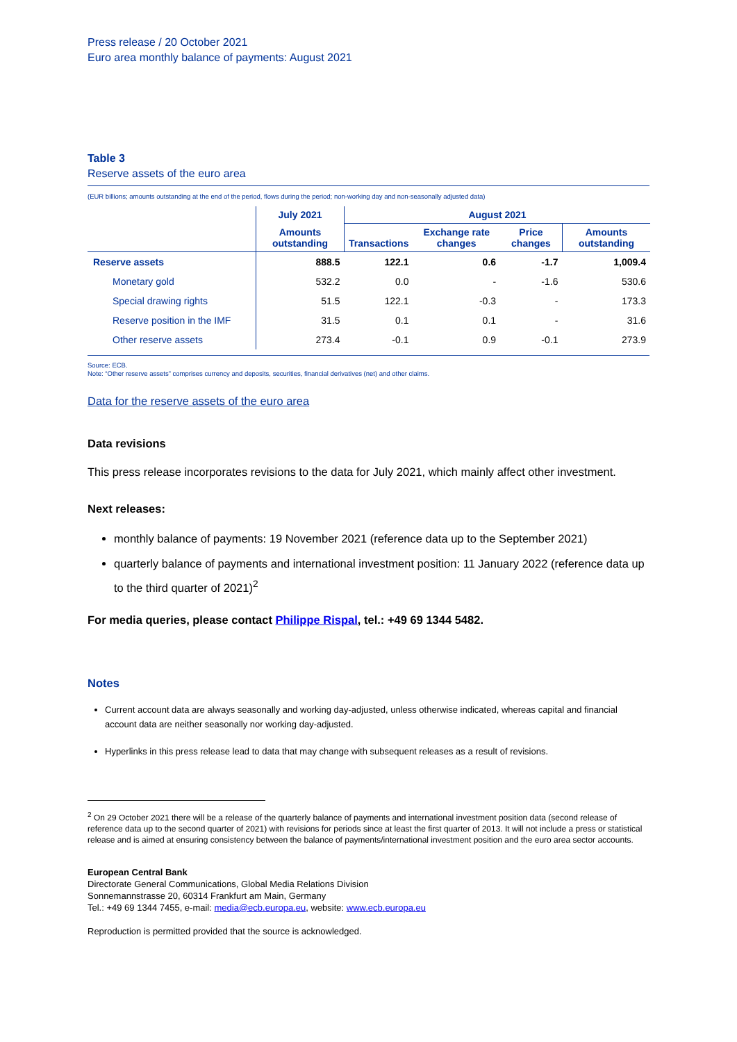Press release / 20 October 2021
Euro area monthly balance of payments: August 2021
Table 3
Reserve assets of the euro area
(EUR billions; amounts outstanding at the end of the period, flows during the period; non-working day and non-seasonally adjusted data)
| | July 2021 | August 2021 | | | |
| --- | --- | --- | --- | --- | --- |
| | Amounts outstanding | Transactions | Exchange rate changes | Price changes | Amounts outstanding |
| Reserve assets | 888.5 | 122.1 | 0.6 | -1.7 | 1,009.4 |
| Monetary gold | 532.2 | 0.0 | - | -1.6 | 530.6 |
| Special drawing rights | 51.5 | 122.1 | -0.3 | - | 173.3 |
| Reserve position in the IMF | 31.5 | 0.1 | 0.1 | - | 31.6 |
| Other reserve assets | 273.4 | -0.1 | 0.9 | -0.1 | 273.9 |
Source: ECB.
Note: “Other reserve assets” comprises currency and deposits, securities, financial derivatives (net) and other claims.
Data for the reserve assets of the euro area
Data revisions
This press release incorporates revisions to the data for July 2021, which mainly affect other investment.
Next releases:
monthly balance of payments: 19 November 2021 (reference data up to the September 2021)
quarterly balance of payments and international investment position: 11 January 2022 (reference data up to the third quarter of 2021)<sup>2</sup>
For media queries, please contact Philippe Rispal, tel.: +49 69 1344 5482.
Notes
Current account data are always seasonally and working day-adjusted, unless otherwise indicated, whereas capital and financial account data are neither seasonally nor working day-adjusted.
Hyperlinks in this press release lead to data that may change with subsequent releases as a result of revisions.
<sup>2</sup> On 29 October 2021 there will be a release of the quarterly balance of payments and international investment position data (second release of reference data up to the second quarter of 2021) with revisions for periods since at least the first quarter of 2013. It will not include a press or statistical release and is aimed at ensuring consistency between the balance of payments/international investment position and the euro area sector accounts.
European Central Bank
Directorate General Communications, Global Media Relations Division
Sonnemannstrasse 20, 60314 Frankfurt am Main, Germany
Tel.: +49 69 1344 7455, e-mail: media@ecb.europa.eu, website: www.ecb.europa.eu
Reproduction is permitted provided that the source is acknowledged.